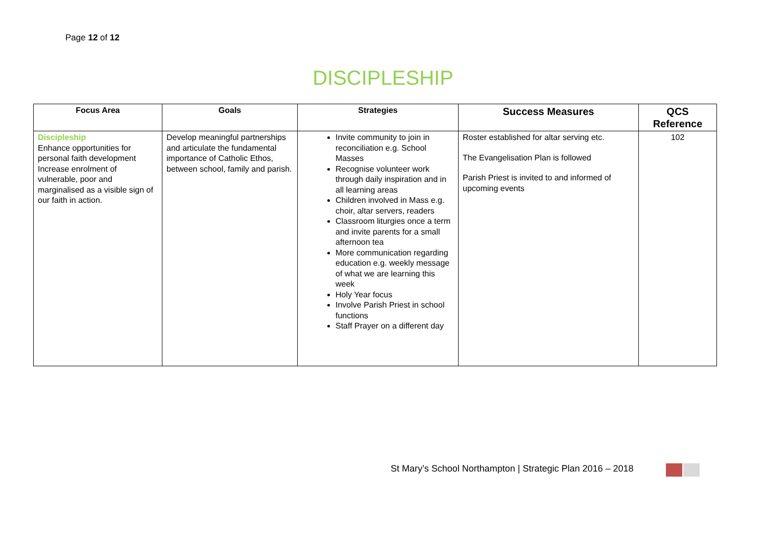Page 12 of 12
DISCIPLESHIP
| Focus Area | Goals | Strategies | Success Measures | QCS Reference |
| --- | --- | --- | --- | --- |
| Discipleship Enhance opportunities for personal faith development Increase enrolment of vulnerable, poor and marginalised as a visible sign of our faith in action. | Develop meaningful partnerships and articulate the fundamental importance of Catholic Ethos, between school, family and parish. | Invite community to join in reconciliation e.g. School Masses Recognise volunteer work through daily inspiration and in all learning areas Children involved in Mass e.g. choir, altar servers, readers Classroom liturgies once a term and invite parents for a small afternoon tea More communication regarding education e.g. weekly message of what we are learning this week Holy Year focus Involve Parish Priest in school functions Staff Prayer on a different day | Roster established for altar serving etc. The Evangelisation Plan is followed Parish Priest is invited to and informed of upcoming events | 102 |
St Mary’s School Northampton | Strategic Plan 2016 – 2018